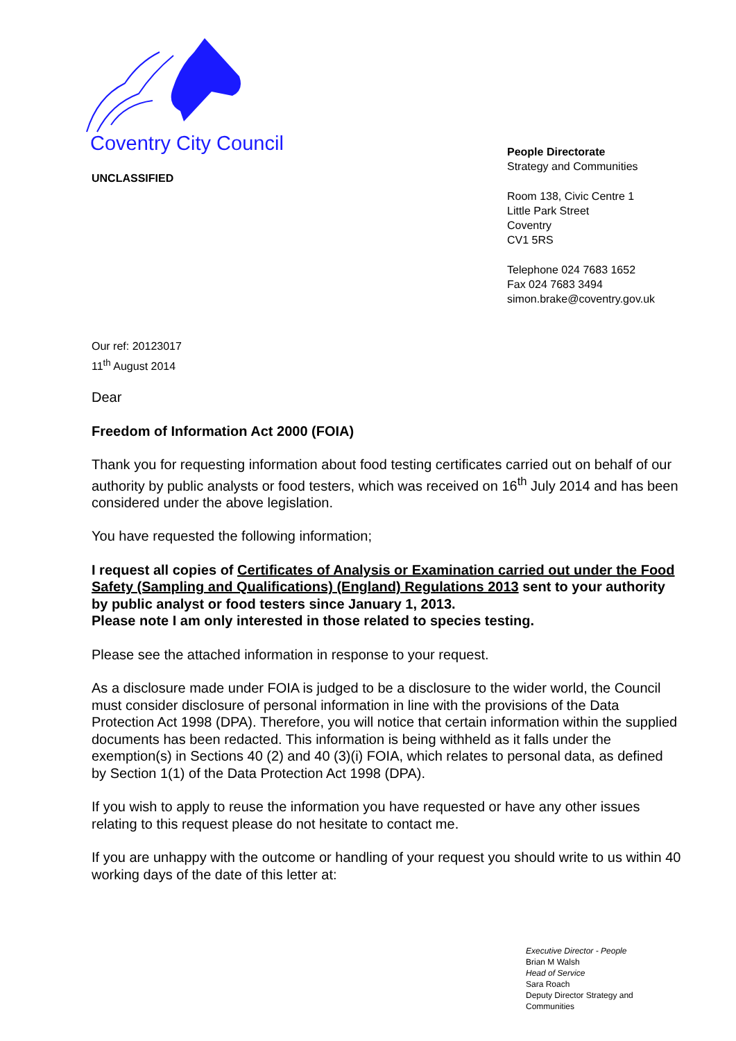Coventry City Council
UNCLASSIFIED
People Directorate
Strategy and Communities
Room 138, Civic Centre 1
Little Park Street
Coventry
CV1 5RS
Telephone 024 7683 1652
Fax 024 7683 3494
simon.brake@coventry.gov.uk
Our ref: 20123017
11<sup>th</sup> August 2014
Dear
Freedom of Information Act 2000 (FOIA)
Thank you for requesting information about food testing certificates carried out on behalf of our authority by public analysts or food testers, which was received on 16<sup>th</sup> July 2014 and has been considered under the above legislation.
You have requested the following information;
I request all copies of Certificates of Analysis or Examination carried out under the Food Safety (Sampling and Qualifications) (England) Regulations 2013 sent to your authority by public analyst or food testers since January 1, 2013.
Please note I am only interested in those related to species testing.
Please see the attached information in response to your request.
As a disclosure made under FOIA is judged to be a disclosure to the wider world, the Council must consider disclosure of personal information in line with the provisions of the Data Protection Act 1998 (DPA). Therefore, you will notice that certain information within the supplied documents has been redacted. This information is being withheld as it falls under the exemption(s) in Sections 40 (2) and 40 (3)(i) FOIA, which relates to personal data, as defined by Section 1(1) of the Data Protection Act 1998 (DPA).
If you wish to apply to reuse the information you have requested or have any other issues relating to this request please do not hesitate to contact me.
If you are unhappy with the outcome or handling of your request you should write to us within 40 working days of the date of this letter at:
Executive Director - People
Brian M Walsh
Head of Service
Sara Roach
Deputy Director Strategy and
Communities